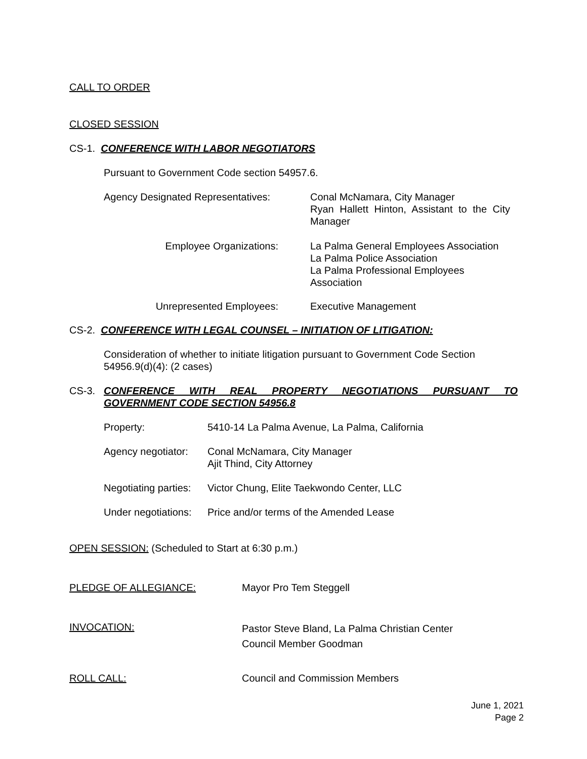CALL TO ORDER
CLOSED SESSION
CS-1. CONFERENCE WITH LABOR NEGOTIATORS
Pursuant to Government Code section 54957.6.
Agency Designated Representatives:
Conal McNamara, City Manager
Ryan Hallett Hinton, Assistant to the City
Manager
Employee Organizations:
La Palma General Employees Association
La Palma Police Association
La Palma Professional Employees
Association
Unrepresented Employees: Executive Management
CS-2. CONFERENCE WITH LEGAL COUNSEL – INITIATION OF LITIGATION:
Consideration of whether to initiate litigation pursuant to Government Code Section 54956.9(d)(4): (2 cases)
CS-3. CONFERENCE WITH REAL PROPERTY NEGOTIATIONS PURSUANT TO
GOVERNMENT CODE SECTION 54956.8
Property:
5410-14 La Palma Avenue, La Palma, California
Agency negotiator:
Conal McNamara, City Manager
Ajit Thind, City Attorney
Negotiating parties:
Victor Chung, Elite Taekwondo Center, LLC
Under negotiations:
Price and/or terms of the Amended Lease
OPEN SESSION: (Scheduled to Start at 6:30 p.m.)
PLEDGE OF ALLEGIANCE: Mayor Pro Tem Steggell
INVOCATION:
Pastor Steve Bland, La Palma Christian Center
Council Member Goodman
ROLL CALL: Council and Commission Members
June 1, 2021
Page 2